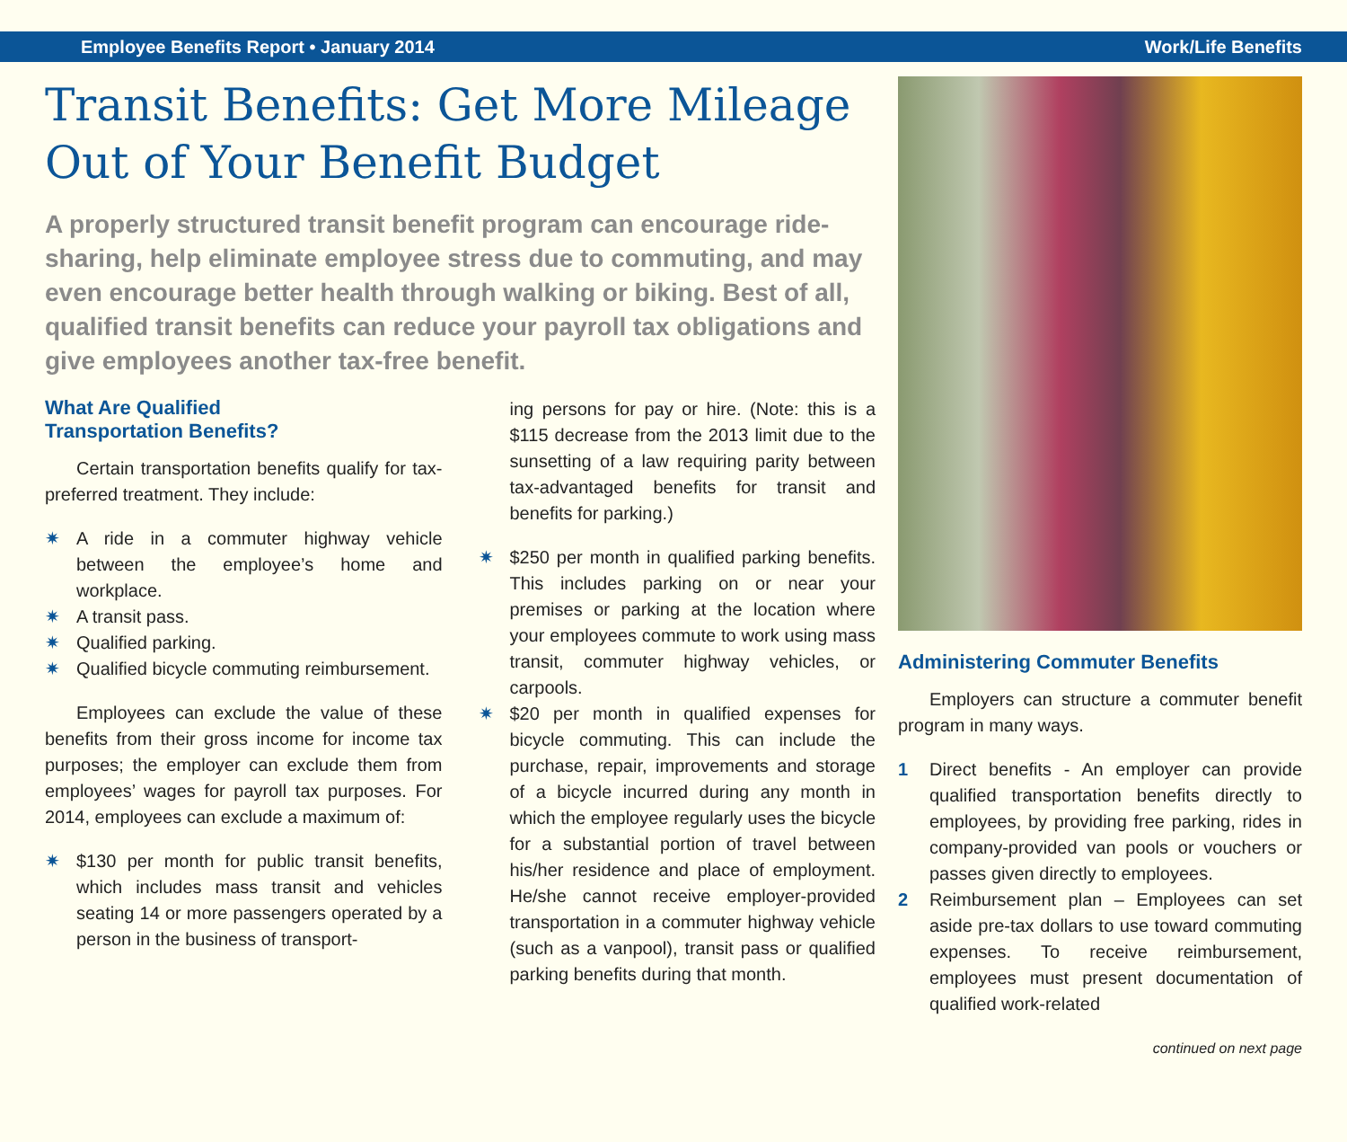Employee Benefits Report • January 2014 Work/Life Benefits
Transit Benefits: Get More Mileage Out of Your Benefit Budget
A properly structured transit benefit program can encourage ride-sharing, help eliminate employee stress due to commuting, and may even encourage better health through walking or biking. Best of all, qualified transit benefits can reduce your payroll tax obligations and give employees another tax-free benefit.
What Are Qualified
Transportation Benefits?
Certain transportation benefits qualify for tax-preferred treatment. They include:
✷ A ride in a commuter highway vehicle between the employee’s home and workplace.
✷ A transit pass.
✷ Qualified parking.
✷ Qualified bicycle commuting reimbursement.
Employees can exclude the value of these benefits from their gross income for income tax purposes; the employer can exclude them from employees’ wages for payroll tax purposes. For 2014, employees can exclude a maximum of:
✷ $130 per month for public transit benefits, which includes mass transit and vehicles seating 14 or more passengers operated by a person in the business of transport-
ing persons for pay or hire. (Note: this is a $115 decrease from the 2013 limit due to the sunsetting of a law requiring parity between tax-advantaged benefits for transit and benefits for parking.)
✷ $250 per month in qualified parking benefits. This includes parking on or near your premises or parking at the location where your employees commute to work using mass transit, commuter highway vehicles, or carpools.
✷ $20 per month in qualified expenses for bicycle commuting. This can include the purchase, repair, improvements and storage of a bicycle incurred during any month in which the employee regularly uses the bicycle for a substantial portion of travel between his/her residence and place of employment. He/she cannot receive employer-provided transportation in a commuter highway vehicle (such as a vanpool), transit pass or qualified parking benefits during that month.
Administering Commuter Benefits
Employers can structure a commuter benefit program in many ways.
1 Direct benefits - An employer can provide qualified transportation benefits directly to employees, by providing free parking, rides in company-provided van pools or vouchers or passes given directly to employees.
2 Reimbursement plan – Employees can set aside pre-tax dollars to use toward commuting expenses. To receive reimbursement, employees must present documentation of qualified work-related
continued on next page